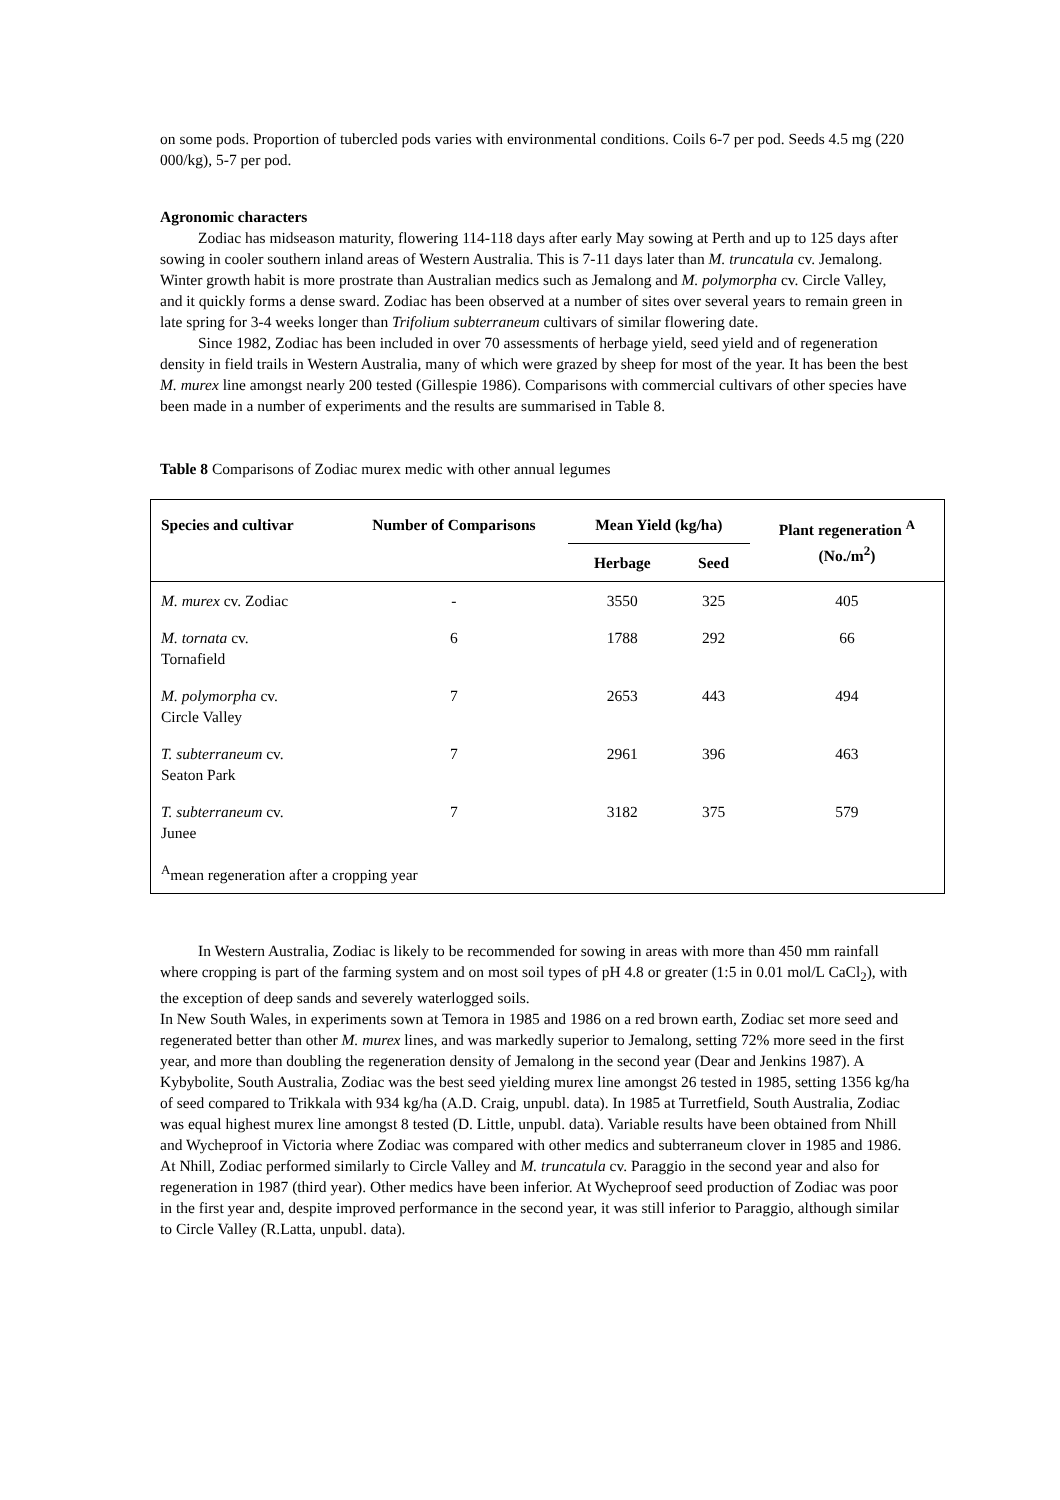on some pods. Proportion of tubercled pods varies with environmental conditions. Coils 6-7 per pod. Seeds 4.5 mg (220 000/kg), 5-7 per pod.
Agronomic characters
Zodiac has midseason maturity, flowering 114-118 days after early May sowing at Perth and up to 125 days after sowing in cooler southern inland areas of Western Australia. This is 7-11 days later than M. truncatula cv. Jemalong. Winter growth habit is more prostrate than Australian medics such as Jemalong and M. polymorpha cv. Circle Valley, and it quickly forms a dense sward. Zodiac has been observed at a number of sites over several years to remain green in late spring for 3-4 weeks longer than Trifolium subterraneum cultivars of similar flowering date.
Since 1982, Zodiac has been included in over 70 assessments of herbage yield, seed yield and of regeneration density in field trails in Western Australia, many of which were grazed by sheep for most of the year. It has been the best M. murex line amongst nearly 200 tested (Gillespie 1986). Comparisons with commercial cultivars of other species have been made in a number of experiments and the results are summarised in Table 8.
Table 8 Comparisons of Zodiac murex medic with other annual legumes
| Species and cultivar | Number of Comparisons | Mean Yield (kg/ha) | | Plant regeneration <sup>A</sup> (No./m<sup>2</sup>) |
| --- | --- | --- | --- | --- |
| | | Herbage | Seed | |
| M. murex cv. Zodiac | - | 3550 | 325 | 405 |
| M. tornata cv. Tornafield | 6 | 1788 | 292 | 66 |
| M. polymorpha cv. Circle Valley | 7 | 2653 | 443 | 494 |
| T. subterraneum cv. Seaton Park | 7 | 2961 | 396 | 463 |
| T. subterraneum cv. Junee | 7 | 3182 | 375 | 579 |
| <sup>A</sup>mean regeneration after a cropping year | | | | |
In Western Australia, Zodiac is likely to be recommended for sowing in areas with more than 450 mm rainfall where cropping is part of the farming system and on most soil types of pH 4.8 or greater (1:5 in 0.01 mol/L CaCl<sub>2</sub>), with the exception of deep sands and severely waterlogged soils.
In New South Wales, in experiments sown at Temora in 1985 and 1986 on a red brown earth, Zodiac set more seed and regenerated better than other M. murex lines, and was markedly superior to Jemalong, setting 72% more seed in the first year, and more than doubling the regeneration density of Jemalong in the second year (Dear and Jenkins 1987). A Kybybolite, South Australia, Zodiac was the best seed yielding murex line amongst 26 tested in 1985, setting 1356 kg/ha of seed compared to Trikkala with 934 kg/ha (A.D. Craig, unpubl. data). In 1985 at Turretfield, South Australia, Zodiac was equal highest murex line amongst 8 tested (D. Little, unpubl. data). Variable results have been obtained from Nhill and Wycheproof in Victoria where Zodiac was compared with other medics and subterraneum clover in 1985 and 1986. At Nhill, Zodiac performed similarly to Circle Valley and M. truncatula cv. Paraggio in the second year and also for regeneration in 1987 (third year). Other medics have been inferior. At Wycheproof seed production of Zodiac was poor in the first year and, despite improved performance in the second year, it was still inferior to Paraggio, although similar to Circle Valley (R.Latta, unpubl. data).